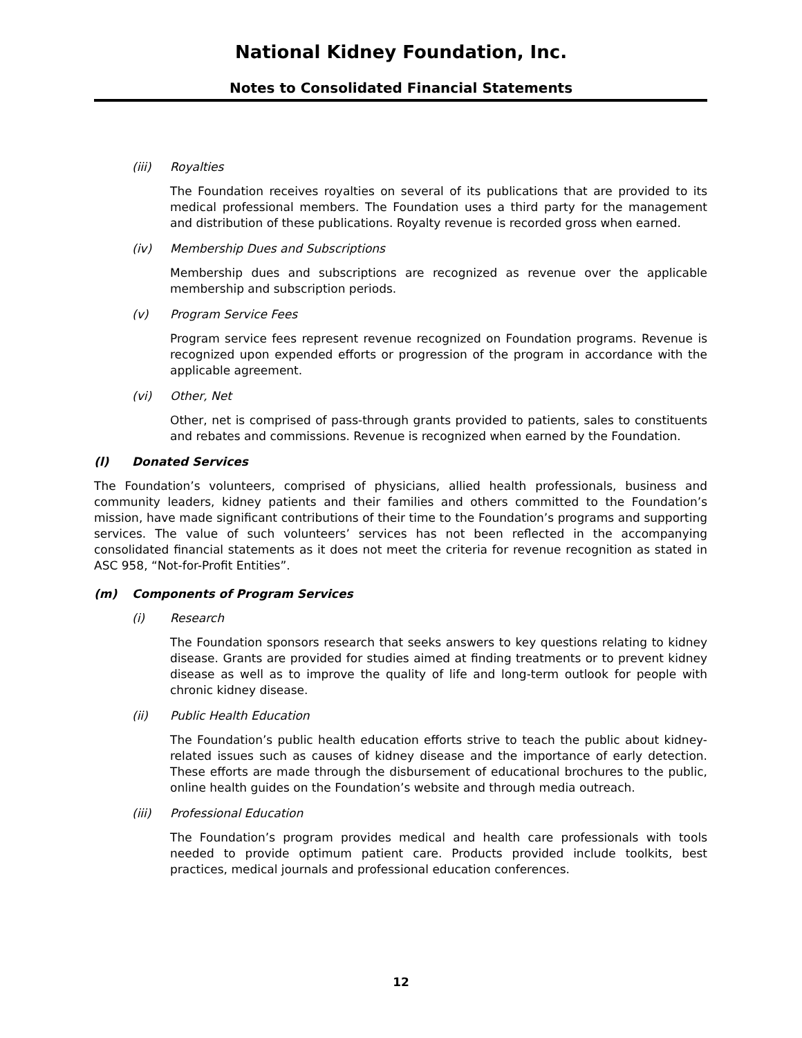National Kidney Foundation, Inc.
Notes to Consolidated Financial Statements
(iii) Royalties
The Foundation receives royalties on several of its publications that are provided to its medical professional members. The Foundation uses a third party for the management and distribution of these publications. Royalty revenue is recorded gross when earned.
(iv) Membership Dues and Subscriptions
Membership dues and subscriptions are recognized as revenue over the applicable membership and subscription periods.
(v) Program Service Fees
Program service fees represent revenue recognized on Foundation programs. Revenue is recognized upon expended efforts or progression of the program in accordance with the applicable agreement.
(vi) Other, Net
Other, net is comprised of pass-through grants provided to patients, sales to constituents and rebates and commissions. Revenue is recognized when earned by the Foundation.
(l) Donated Services
The Foundation’s volunteers, comprised of physicians, allied health professionals, business and community leaders, kidney patients and their families and others committed to the Foundation’s mission, have made significant contributions of their time to the Foundation’s programs and supporting services. The value of such volunteers’ services has not been reflected in the accompanying consolidated financial statements as it does not meet the criteria for revenue recognition as stated in ASC 958, “Not-for-Profit Entities”.
(m) Components of Program Services
(i) Research
The Foundation sponsors research that seeks answers to key questions relating to kidney disease. Grants are provided for studies aimed at finding treatments or to prevent kidney disease as well as to improve the quality of life and long-term outlook for people with chronic kidney disease.
(ii) Public Health Education
The Foundation’s public health education efforts strive to teach the public about kidney-related issues such as causes of kidney disease and the importance of early detection. These efforts are made through the disbursement of educational brochures to the public, online health guides on the Foundation’s website and through media outreach.
(iii) Professional Education
The Foundation’s program provides medical and health care professionals with tools needed to provide optimum patient care. Products provided include toolkits, best practices, medical journals and professional education conferences.
12